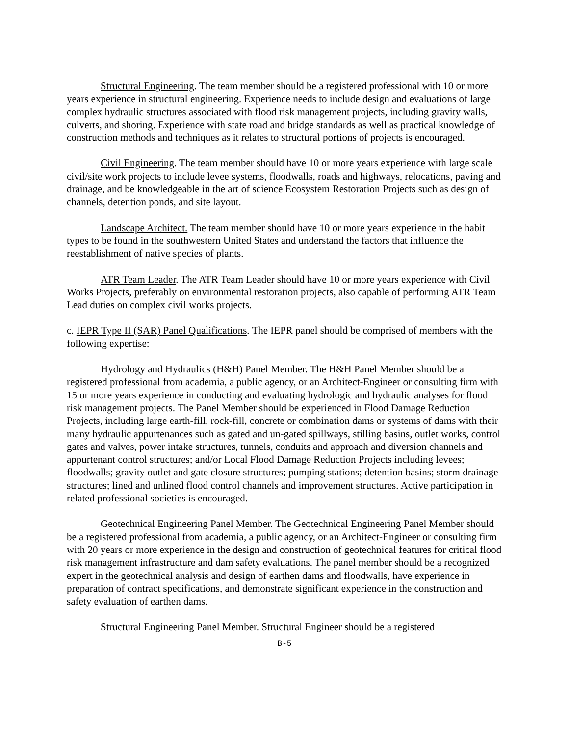Structural Engineering. The team member should be a registered professional with 10 or more years experience in structural engineering. Experience needs to include design and evaluations of large complex hydraulic structures associated with flood risk management projects, including gravity walls, culverts, and shoring. Experience with state road and bridge standards as well as practical knowledge of construction methods and techniques as it relates to structural portions of projects is encouraged.
Civil Engineering. The team member should have 10 or more years experience with large scale civil/site work projects to include levee systems, floodwalls, roads and highways, relocations, paving and drainage, and be knowledgeable in the art of science Ecosystem Restoration Projects such as design of channels, detention ponds, and site layout.
Landscape Architect. The team member should have 10 or more years experience in the habit types to be found in the southwestern United States and understand the factors that influence the reestablishment of native species of plants.
ATR Team Leader. The ATR Team Leader should have 10 or more years experience with Civil Works Projects, preferably on environmental restoration projects, also capable of performing ATR Team Lead duties on complex civil works projects.
c. IEPR Type II (SAR) Panel Qualifications. The IEPR panel should be comprised of members with the following expertise:
Hydrology and Hydraulics (H&H) Panel Member. The H&H Panel Member should be a registered professional from academia, a public agency, or an Architect-Engineer or consulting firm with 15 or more years experience in conducting and evaluating hydrologic and hydraulic analyses for flood risk management projects. The Panel Member should be experienced in Flood Damage Reduction Projects, including large earth-fill, rock-fill, concrete or combination dams or systems of dams with their many hydraulic appurtenances such as gated and un-gated spillways, stilling basins, outlet works, control gates and valves, power intake structures, tunnels, conduits and approach and diversion channels and appurtenant control structures; and/or Local Flood Damage Reduction Projects including levees; floodwalls; gravity outlet and gate closure structures; pumping stations; detention basins; storm drainage structures; lined and unlined flood control channels and improvement structures. Active participation in related professional societies is encouraged.
Geotechnical Engineering Panel Member. The Geotechnical Engineering Panel Member should be a registered professional from academia, a public agency, or an Architect-Engineer or consulting firm with 20 years or more experience in the design and construction of geotechnical features for critical flood risk management infrastructure and dam safety evaluations. The panel member should be a recognized expert in the geotechnical analysis and design of earthen dams and floodwalls, have experience in preparation of contract specifications, and demonstrate significant experience in the construction and safety evaluation of earthen dams.
Structural Engineering Panel Member. Structural Engineer should be a registered
B-5